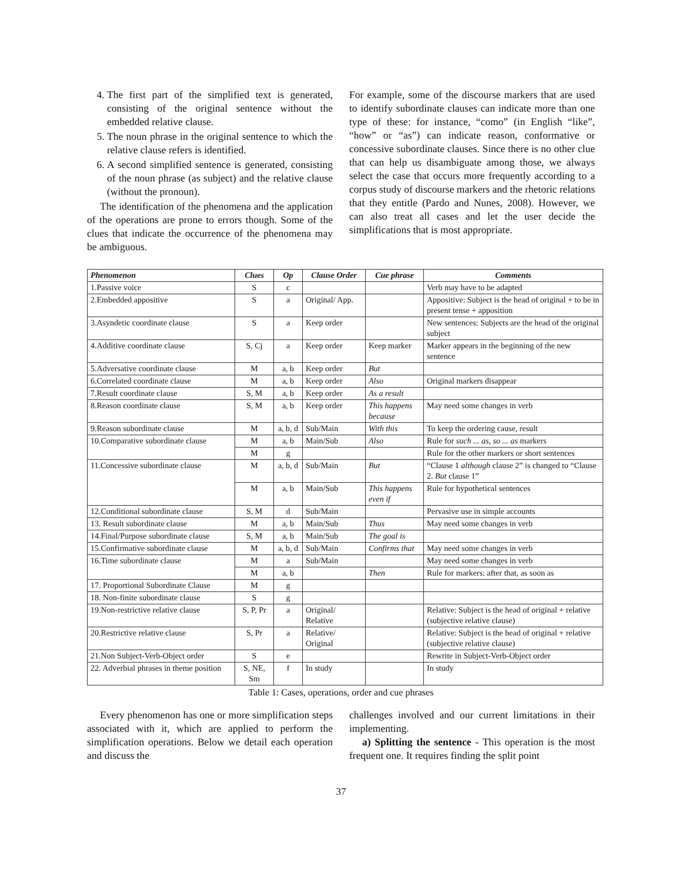4. The first part of the simplified text is generated, consisting of the original sentence without the embedded relative clause.
5. The noun phrase in the original sentence to which the relative clause refers is identified.
6. A second simplified sentence is generated, consisting of the noun phrase (as subject) and the relative clause (without the pronoun).
The identification of the phenomena and the application of the operations are prone to errors though. Some of the clues that indicate the occurrence of the phenomena may be ambiguous.
For example, some of the discourse markers that are used to identify subordinate clauses can indicate more than one type of these: for instance, “como” (in English “like”, “how” or “as”) can indicate reason, conformative or concessive subordinate clauses. Since there is no other clue that can help us disambiguate among those, we always select the case that occurs more frequently according to a corpus study of discourse markers and the rhetoric relations that they entitle (Pardo and Nunes, 2008). However, we can also treat all cases and let the user decide the simplifications that is most appropriate.
| Phenomenon | Clues | Op | Clause Order | Cue phrase | Comments |
| --- | --- | --- | --- | --- | --- |
| 1.Passive voice | S | c | | | Verb may have to be adapted |
| 2.Embedded appositive | S | a | Original/ App. | | Appositive: Subject is the head of original + to be in present tense + apposition |
| 3.Asyndetic coordinate clause | S | a | Keep order | | New sentences: Subjects are the head of the original subject |
| 4.Additive coordinate clause | S, Cj | a | Keep order | Keep marker | Marker appears in the beginning of the new sentence |
| 5.Adversative coordinate clause | M | a, b | Keep order | But | |
| 6.Correlated coordinate clause | M | a, b | Keep order | Also | Original markers disappear |
| 7.Result coordinate clause | S, M | a, b | Keep order | As a result | |
| 8.Reason coordinate clause | S, M | a, b | Keep order | This happens because | May need some changes in verb |
| 9.Reason subordinate clause | M | a, b, d | Sub/Main | With this | To keep the ordering cause, result |
| 10.Comparative subordinate clause | M | a, b | Main/Sub | Also | Rule for such ... as , so ... as markers |
| | M | g | | | Rule for the other markers or short sentences |
| 11.Concessive subordinate clause | M | a, b, d | Sub/Main | But | “Clause 1 although clause 2” is changed to “Clause 2. But clause 1” |
| | M | a, b | Main/Sub | This happens even if | Rule for hypothetical sentences |
| 12.Conditional subordinate clause | S, M | d | Sub/Main | | Pervasive use in simple accounts |
| 13. Result subordinate clause | M | a, b | Main/Sub | Thus | May need some changes in verb |
| 14.Final/Purpose subordinate clause | S, M | a, b | Main/Sub | The goal is | |
| 15.Confirmative subordinate clause | M | a, b, d | Sub/Main | Confirms that | May need some changes in verb |
| 16.Time subordinate clause | M | a | Sub/Main | | May need some changes in verb |
| | M | a, b | | Then | Rule for markers: after that, as soon as |
| 17. Proportional Subordinate Clause | M | g | | | |
| 18. Non-finite subordinate clause | S | g | | | |
| 19.Non-restrictive relative clause | S, P, Pr | a | Original/ Relative | | Relative: Subject is the head of original + relative (subjective relative clause) |
| 20.Restrictive relative clause | S, Pr | a | Relative/ Original | | Relative: Subject is the head of original + relative (subjective relative clause) |
| 21.Non Subject-Verb-Object order | S | e | | | Rewrite in Subject-Verb-Object order |
| 22. Adverbial phrases in theme position | S, NE, Sm | f | In study | | In study |
Table 1: Cases, operations, order and cue phrases
Every phenomenon has one or more simplification steps associated with it, which are applied to perform the simplification operations. Below we detail each operation and discuss the
challenges involved and our current limitations in their implementing.
a) Splitting the sentence - This operation is the most frequent one. It requires finding the split point
37